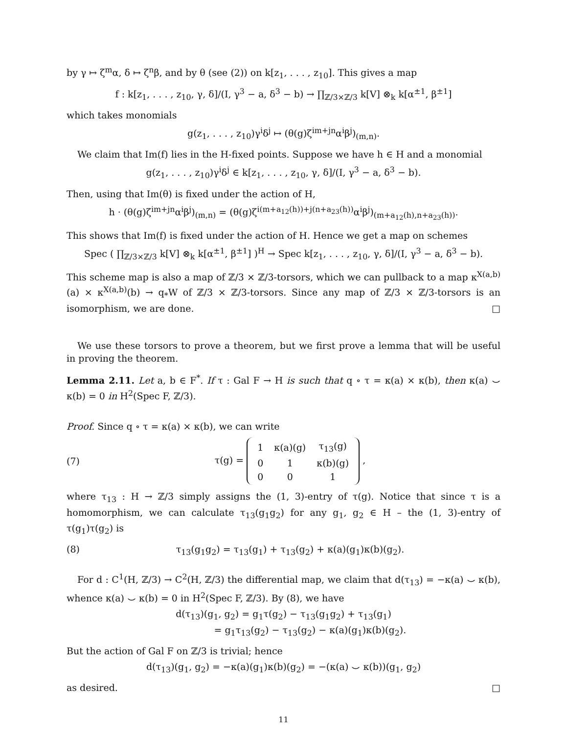by γ ↦ ζ<sup>m</sup>α, δ ↦ ζ<sup>n</sup>β, and by θ (see (2)) on k[z<sub>1</sub>, . . . , z<sub>10</sub>]. This gives a map
f : k[z<sub>1</sub>, . . . , z<sub>10</sub>, γ, δ]/(I, γ<sup>3</sup> − a, δ<sup>3</sup> − b) → ∏<sub>ℤ/3×ℤ/3</sub> k[V] ⊗<sub>k</sub> k[α<sup>±1</sup>, β<sup>±1</sup>]
which takes monomials
g(z<sub>1</sub>, . . . , z<sub>10</sub>)γ<sup>i</sup>δ<sup>j</sup> ↦ (θ(g)ζ<sup>im+jn</sup>α<sup>i</sup>β<sup>j</sup>)<sub>(m,n)</sub>.
We claim that Im(f) lies in the H-fixed points. Suppose we have h ∈ H and a monomial
g(z<sub>1</sub>, . . . , z<sub>10</sub>)γ<sup>i</sup>δ<sup>j</sup> ∈ k[z<sub>1</sub>, . . . , z<sub>10</sub>, γ, δ]/(I, γ<sup>3</sup> − a, δ<sup>3</sup> − b).
Then, using that Im(θ) is fixed under the action of H,
h · (θ(g)ζ<sup>im+jn</sup>α<sup>i</sup>β<sup>j</sup>)<sub>(m,n)</sub> = (θ(g)ζ<sup>i(m+a<sub>12</sub>(h))+j(n+a<sub>23</sub>(h))</sup>α<sup>i</sup>β<sup>j</sup>)<sub>(m+a<sub>12</sub>(h),n+a<sub>23</sub>(h))</sub>.
This shows that Im(f) is fixed under the action of H. Hence we get a map on schemes
Spec ( ∏<sub>ℤ/3×ℤ/3</sub> k[V] ⊗<sub>k</sub> k[α<sup>±1</sup>, β<sup>±1</sup>] )<sup>H</sup> → Spec k[z<sub>1</sub>, . . . , z<sub>10</sub>, γ, δ]/(I, γ<sup>3</sup> − a, δ<sup>3</sup> − b).
This scheme map is also a map of ℤ/3 × ℤ/3-torsors, which we can pullback to a map κ<sup>X(a,b)</sup>(a) × κ<sup>X(a,b)</sup>(b) → q<sub>*</sub>W of ℤ/3 × ℤ/3-torsors. Since any map of ℤ/3 × ℤ/3-torsors is an isomorphism, we are done. □
We use these torsors to prove a theorem, but we first prove a lemma that will be useful in proving the theorem.
Lemma 2.11. Let a, b ∈ F<sup>*</sup>. If τ : Gal F → H is such that q ∘ τ = κ(a) × κ(b), then κ(a) ⌣ κ(b) = 0 in H<sup>2</sup>(Spec F, ℤ/3).
Proof. Since q ∘ τ = κ(a) × κ(b), we can write
(7) τ(g) =
| 1 | κ(a)(g) | τ<sub>13</sub>(g) |
| 0 | 1 | κ(b)(g) |
| 0 | 0 | 1 |
,
where τ<sub>13</sub> : H → ℤ/3 simply assigns the (1, 3)-entry of τ(g). Notice that since τ is a homomorphism, we can calculate τ<sub>13</sub>(g<sub>1</sub>g<sub>2</sub>) for any g<sub>1</sub>, g<sub>2</sub> ∈ H – the (1, 3)-entry of τ(g<sub>1</sub>)τ(g<sub>2</sub>) is
(8) τ<sub>13</sub>(g<sub>1</sub>g<sub>2</sub>) = τ<sub>13</sub>(g<sub>1</sub>) + τ<sub>13</sub>(g<sub>2</sub>) + κ(a)(g<sub>1</sub>)κ(b)(g<sub>2</sub>).
For d : C<sup>1</sup>(H, ℤ/3) → C<sup>2</sup>(H, ℤ/3) the differential map, we claim that d(τ<sub>13</sub>) = −κ(a) ⌣ κ(b), whence κ(a) ⌣ κ(b) = 0 in H<sup>2</sup>(Spec F, ℤ/3). By (8), we have
d(τ<sub>13</sub>)(g<sub>1</sub>, g<sub>2</sub>) = g<sub>1</sub>τ(g<sub>2</sub>) − τ<sub>13</sub>(g<sub>1</sub>g<sub>2</sub>) + τ<sub>13</sub>(g<sub>1</sub>)
= g<sub>1</sub>τ<sub>13</sub>(g<sub>2</sub>) − τ<sub>13</sub>(g<sub>2</sub>) − κ(a)(g<sub>1</sub>)κ(b)(g<sub>2</sub>).
But the action of Gal F on ℤ/3 is trivial; hence
d(τ<sub>13</sub>)(g<sub>1</sub>, g<sub>2</sub>) = −κ(a)(g<sub>1</sub>)κ(b)(g<sub>2</sub>) = −(κ(a) ⌣ κ(b))(g<sub>1</sub>, g<sub>2</sub>)
as desired. □
11